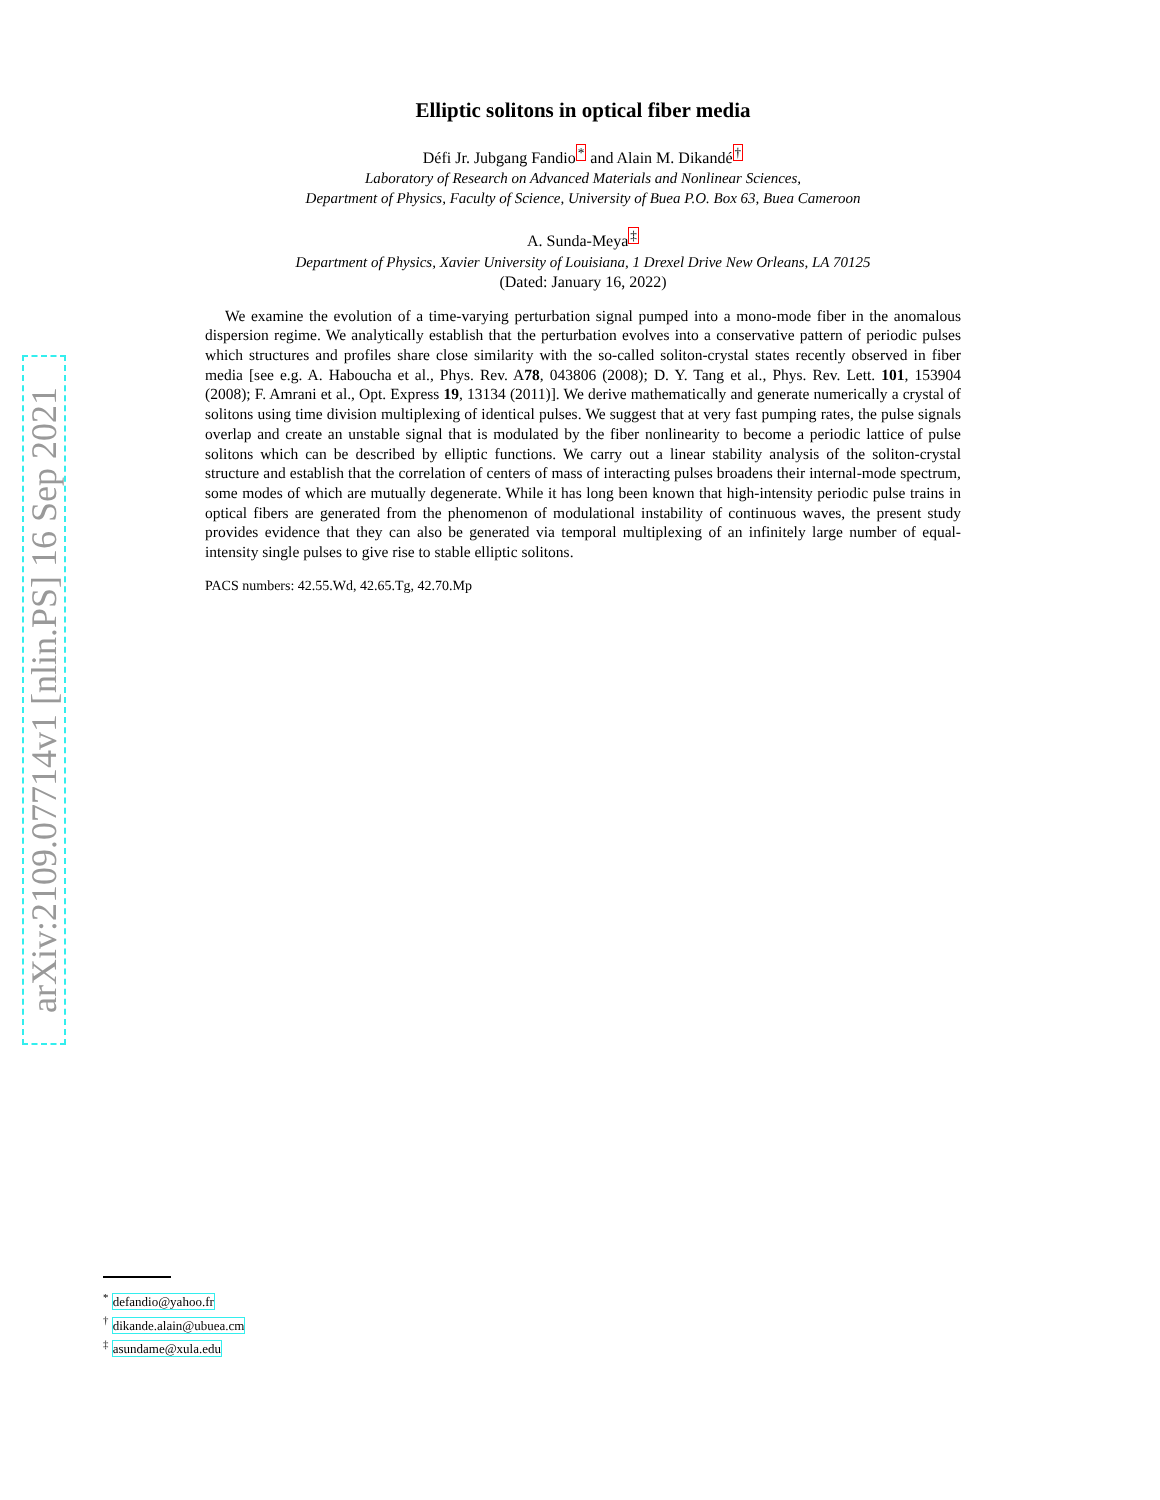arXiv:2109.07714v1 [nlin.PS] 16 Sep 2021
Elliptic solitons in optical fiber media
Défi Jr. Jubgang Fandio<sup>*</sup> and Alain M. Dikandé<sup>†</sup>
Laboratory of Research on Advanced Materials and Nonlinear Sciences,
Department of Physics, Faculty of Science, University of Buea P.O. Box 63, Buea Cameroon
A. Sunda-Meya<sup>‡</sup>
Department of Physics, Xavier University of Louisiana, 1 Drexel Drive New Orleans, LA 70125
(Dated: January 16, 2022)
We examine the evolution of a time-varying perturbation signal pumped into a mono-mode fiber in the anomalous dispersion regime. We analytically establish that the perturbation evolves into a conservative pattern of periodic pulses which structures and profiles share close similarity with the so-called soliton-crystal states recently observed in fiber media [see e.g. A. Haboucha et al., Phys. Rev. A78, 043806 (2008); D. Y. Tang et al., Phys. Rev. Lett. 101, 153904 (2008); F. Amrani et al., Opt. Express 19, 13134 (2011)]. We derive mathematically and generate numerically a crystal of solitons using time division multiplexing of identical pulses. We suggest that at very fast pumping rates, the pulse signals overlap and create an unstable signal that is modulated by the fiber nonlinearity to become a periodic lattice of pulse solitons which can be described by elliptic functions. We carry out a linear stability analysis of the soliton-crystal structure and establish that the correlation of centers of mass of interacting pulses broadens their internal-mode spectrum, some modes of which are mutually degenerate. While it has long been known that high-intensity periodic pulse trains in optical fibers are generated from the phenomenon of modulational instability of continuous waves, the present study provides evidence that they can also be generated via temporal multiplexing of an infinitely large number of equal-intensity single pulses to give rise to stable elliptic solitons.
PACS numbers: 42.55.Wd, 42.65.Tg, 42.70.Mp
<sup>*</sup> defandio@yahoo.fr
<sup>†</sup> dikande.alain@ubuea.cm
<sup>‡</sup> asundame@xula.edu